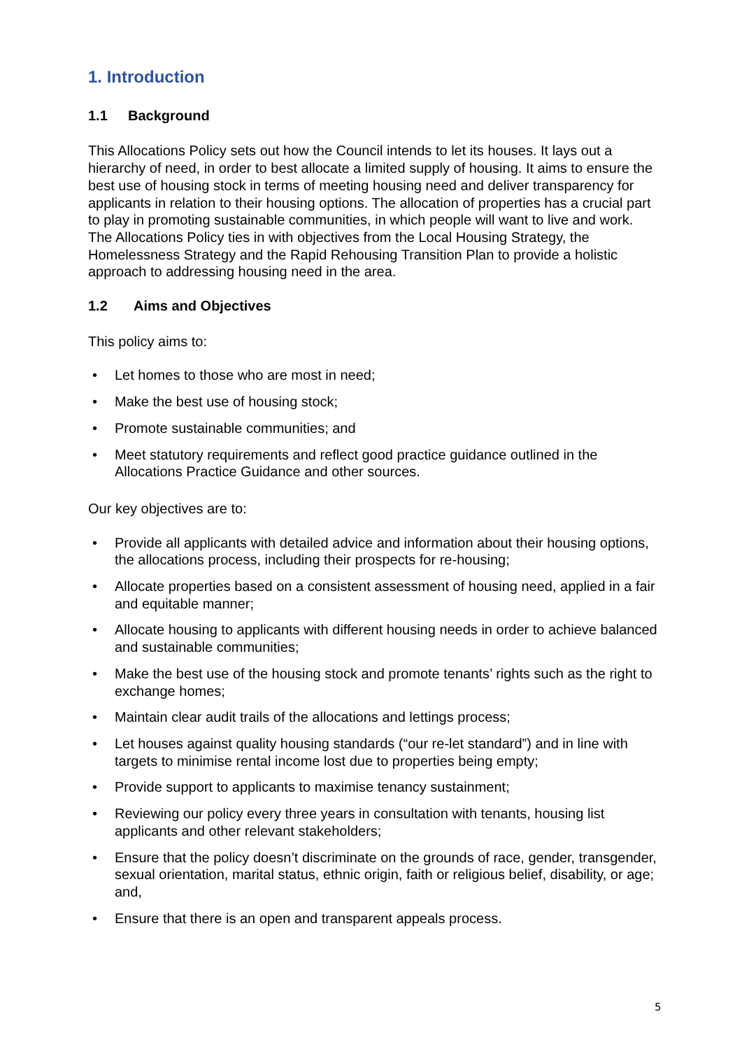1. Introduction
1.1 Background
This Allocations Policy sets out how the Council intends to let its houses. It lays out a hierarchy of need, in order to best allocate a limited supply of housing. It aims to ensure the best use of housing stock in terms of meeting housing need and deliver transparency for applicants in relation to their housing options. The allocation of properties has a crucial part to play in promoting sustainable communities, in which people will want to live and work. The Allocations Policy ties in with objectives from the Local Housing Strategy, the Homelessness Strategy and the Rapid Rehousing Transition Plan to provide a holistic approach to addressing housing need in the area.
1.2 Aims and Objectives
This policy aims to:
• Let homes to those who are most in need;
• Make the best use of housing stock;
• Promote sustainable communities; and
• Meet statutory requirements and reflect good practice guidance outlined in the Allocations Practice Guidance and other sources.
Our key objectives are to:
• Provide all applicants with detailed advice and information about their housing options, the allocations process, including their prospects for re-housing;
• Allocate properties based on a consistent assessment of housing need, applied in a fair and equitable manner;
• Allocate housing to applicants with different housing needs in order to achieve balanced and sustainable communities;
• Make the best use of the housing stock and promote tenants’ rights such as the right to exchange homes;
• Maintain clear audit trails of the allocations and lettings process;
• Let houses against quality housing standards (“our re-let standard”) and in line with targets to minimise rental income lost due to properties being empty;
• Provide support to applicants to maximise tenancy sustainment;
• Reviewing our policy every three years in consultation with tenants, housing list applicants and other relevant stakeholders;
• Ensure that the policy doesn’t discriminate on the grounds of race, gender, transgender, sexual orientation, marital status, ethnic origin, faith or religious belief, disability, or age; and,
• Ensure that there is an open and transparent appeals process.
5